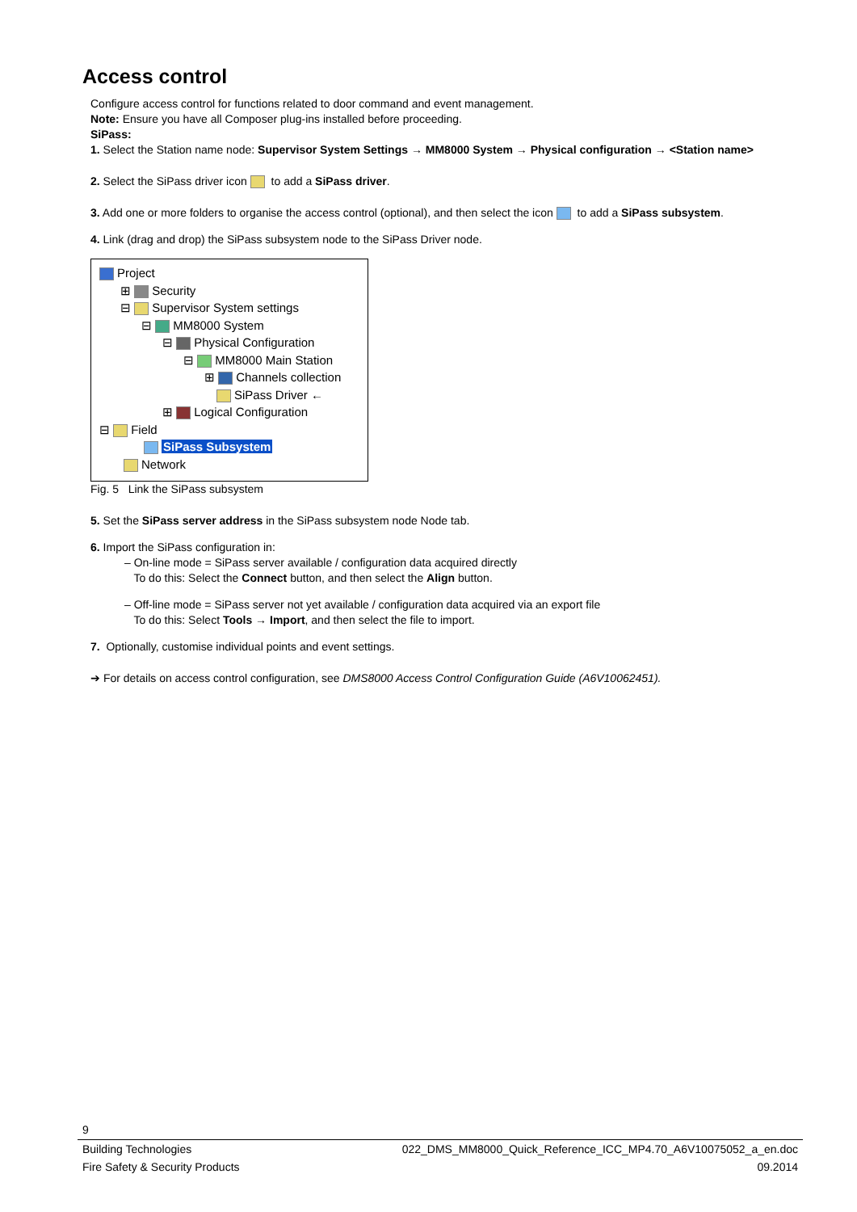Access control
Configure access control for functions related to door command and event management.
Note: Ensure you have all Composer plug-ins installed before proceeding.
SiPass:
1. Select the Station name node: Supervisor System Settings → MM8000 System → Physical configuration → <Station name>
2. Select the SiPass driver icon to add a SiPass driver.
3. Add one or more folders to organise the access control (optional), and then select the icon to add a SiPass subsystem.
4. Link (drag and drop) the SiPass subsystem node to the SiPass Driver node.
Project
⊞ Security
⊟ Supervisor System settings
⊟ MM8000 System
⊟ Physical Configuration
⊟ MM8000 Main Station
⊞ Channels collection
SiPass Driver ←
⊞ Logical Configuration
⊟ Field
SiPass Subsystem
Network
Fig. 5 Link the SiPass subsystem
5. Set the SiPass server address in the SiPass subsystem node Node tab.
6. Import the SiPass configuration in:
– On-line mode = SiPass server available / configuration data acquired directly
To do this: Select the Connect button, and then select the Align button.
– Off-line mode = SiPass server not yet available / configuration data acquired via an export file
To do this: Select Tools → Import, and then select the file to import.
7. Optionally, customise individual points and event settings.
➔ For details on access control configuration, see DMS8000 Access Control Configuration Guide (A6V10062451).
9
Building Technologies 022_DMS_MM8000_Quick_Reference_ICC_MP4.70_A6V10075052_a_en.doc
Fire Safety & Security Products 09.2014